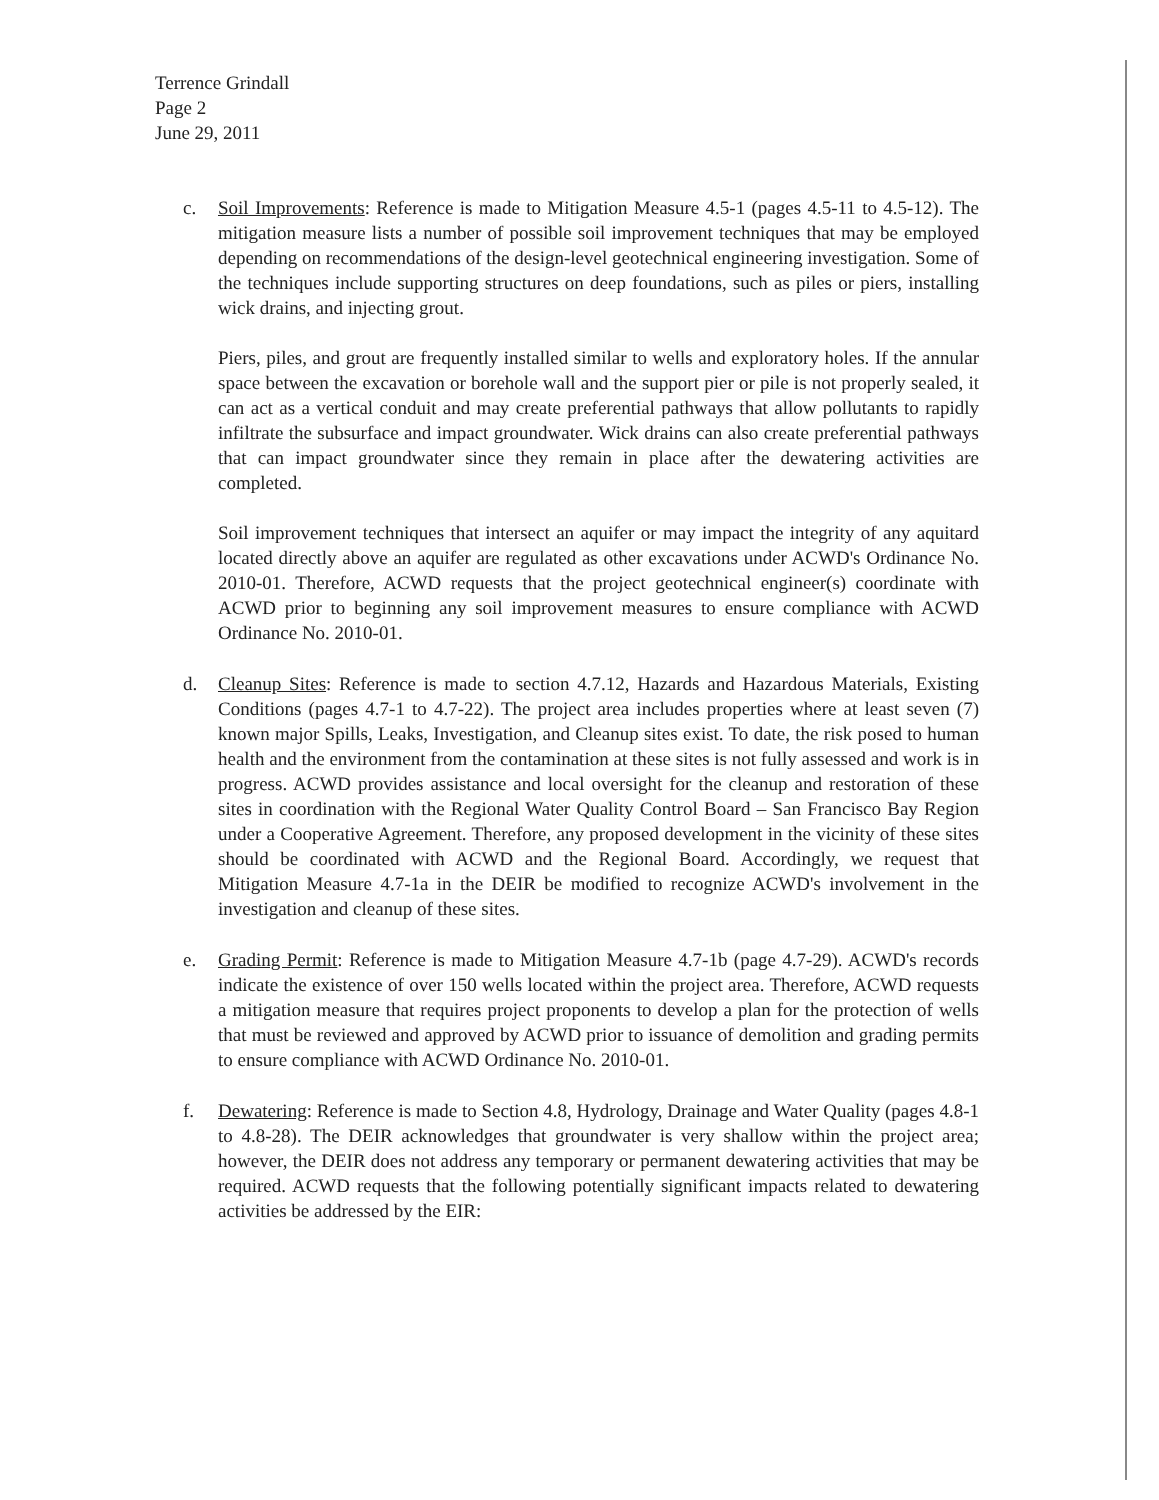Terrence Grindall
Page 2
June 29, 2011
c. Soil Improvements: Reference is made to Mitigation Measure 4.5-1 (pages 4.5-11 to 4.5-12). The mitigation measure lists a number of possible soil improvement techniques that may be employed depending on recommendations of the design-level geotechnical engineering investigation. Some of the techniques include supporting structures on deep foundations, such as piles or piers, installing wick drains, and injecting grout.
Piers, piles, and grout are frequently installed similar to wells and exploratory holes. If the annular space between the excavation or borehole wall and the support pier or pile is not properly sealed, it can act as a vertical conduit and may create preferential pathways that allow pollutants to rapidly infiltrate the subsurface and impact groundwater. Wick drains can also create preferential pathways that can impact groundwater since they remain in place after the dewatering activities are completed.
Soil improvement techniques that intersect an aquifer or may impact the integrity of any aquitard located directly above an aquifer are regulated as other excavations under ACWD's Ordinance No. 2010-01. Therefore, ACWD requests that the project geotechnical engineer(s) coordinate with ACWD prior to beginning any soil improvement measures to ensure compliance with ACWD Ordinance No. 2010-01.
d. Cleanup Sites: Reference is made to section 4.7.12, Hazards and Hazardous Materials, Existing Conditions (pages 4.7-1 to 4.7-22). The project area includes properties where at least seven (7) known major Spills, Leaks, Investigation, and Cleanup sites exist. To date, the risk posed to human health and the environment from the contamination at these sites is not fully assessed and work is in progress. ACWD provides assistance and local oversight for the cleanup and restoration of these sites in coordination with the Regional Water Quality Control Board – San Francisco Bay Region under a Cooperative Agreement. Therefore, any proposed development in the vicinity of these sites should be coordinated with ACWD and the Regional Board. Accordingly, we request that Mitigation Measure 4.7-1a in the DEIR be modified to recognize ACWD's involvement in the investigation and cleanup of these sites.
e. Grading Permit: Reference is made to Mitigation Measure 4.7-1b (page 4.7-29). ACWD's records indicate the existence of over 150 wells located within the project area. Therefore, ACWD requests a mitigation measure that requires project proponents to develop a plan for the protection of wells that must be reviewed and approved by ACWD prior to issuance of demolition and grading permits to ensure compliance with ACWD Ordinance No. 2010-01.
f. Dewatering: Reference is made to Section 4.8, Hydrology, Drainage and Water Quality (pages 4.8-1 to 4.8-28). The DEIR acknowledges that groundwater is very shallow within the project area; however, the DEIR does not address any temporary or permanent dewatering activities that may be required. ACWD requests that the following potentially significant impacts related to dewatering activities be addressed by the EIR: